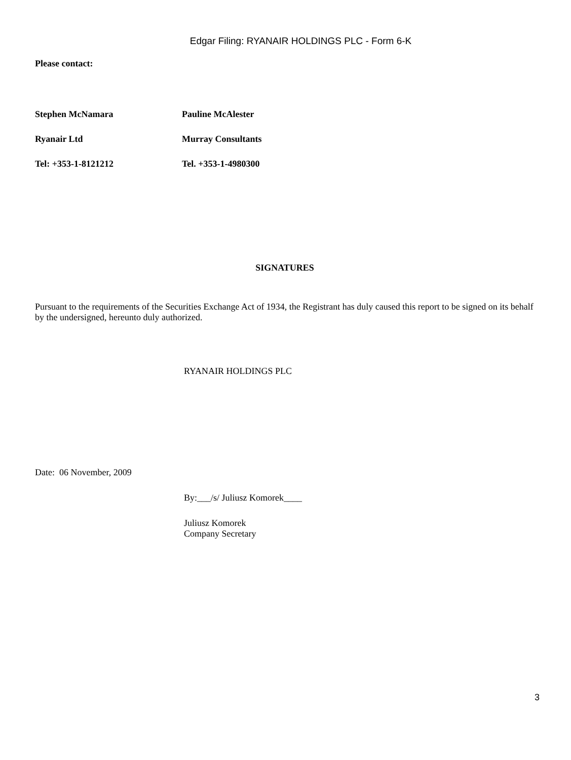Edgar Filing: RYANAIR HOLDINGS PLC - Form 6-K
Please contact:
Stephen McNamara Pauline McAlester
Ryanair Ltd Murray Consultants
Tel: +353-1-8121212 Tel. +353-1-4980300
SIGNATURES
Pursuant to the requirements of the Securities Exchange Act of 1934, the Registrant has duly caused this report to be signed on its behalf by the undersigned, hereunto duly authorized.
RYANAIR HOLDINGS PLC
Date: 06 November, 2009
By:___/s/ Juliusz Komorek____
Juliusz Komorek
Company Secretary
3